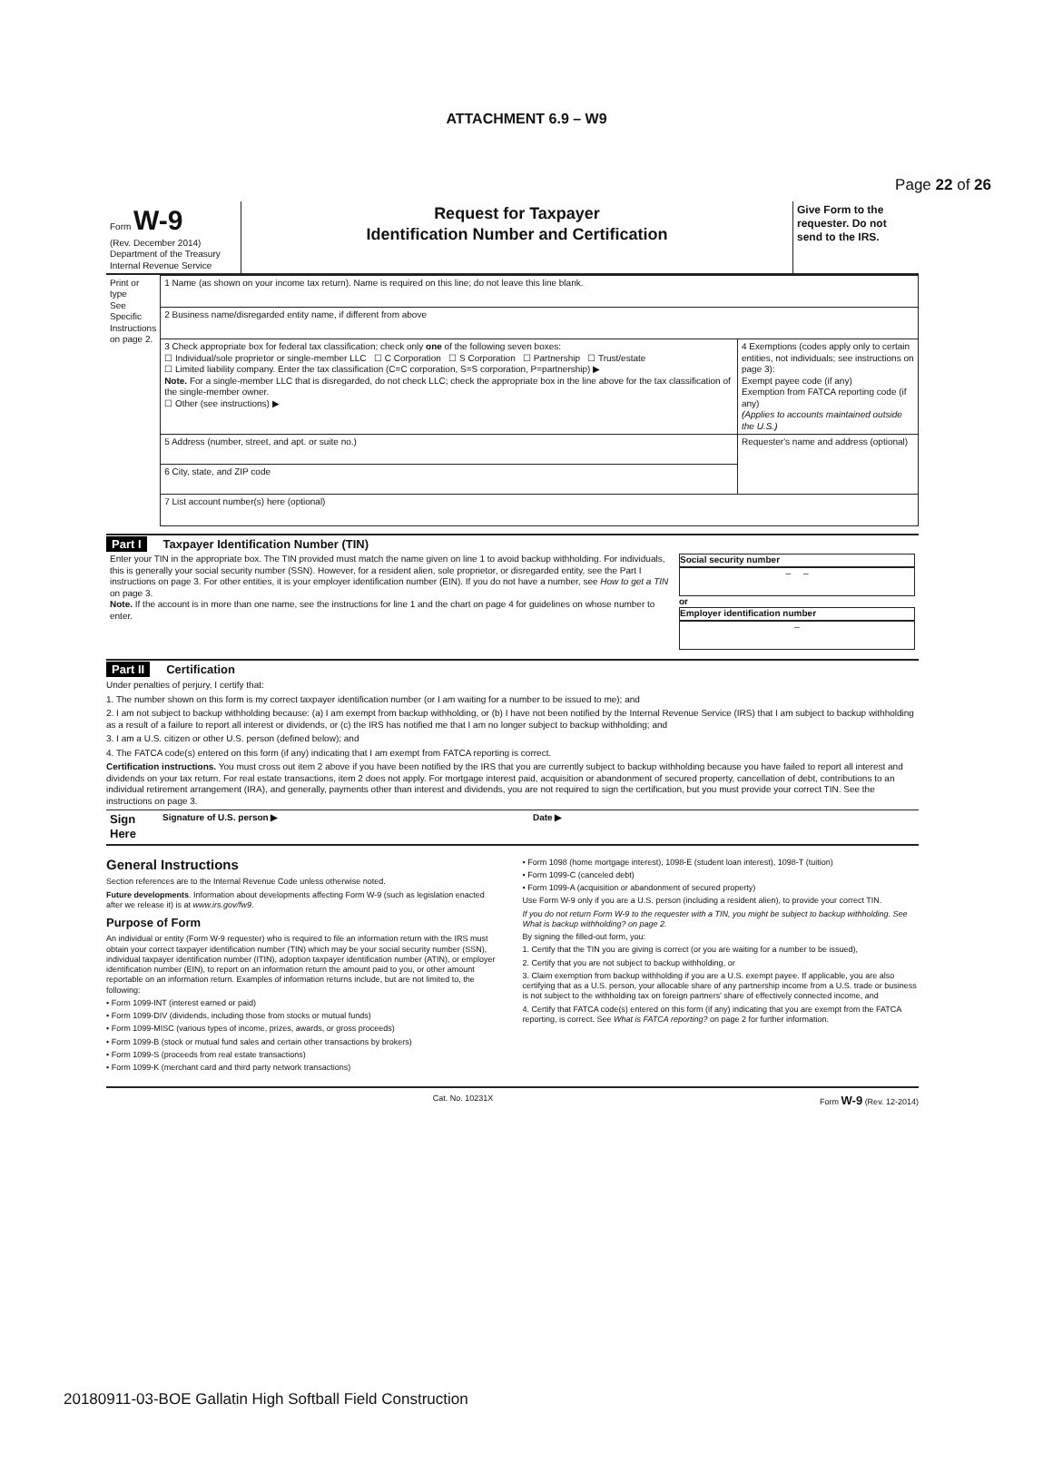Page 22 of 26
ATTACHMENT 6.9 – W9
| Form W-9 (Rev. December 2014) Department of the Treasury Internal Revenue Service | Request for Taxpayer Identification Number and Certification | Give Form to the requester. Do not send to the IRS. |
| Print or type See Specific Instructions on page 2. | 1 Name (as shown on your income tax return). Name is required on this line; do not leave this line blank. | |
| | 2 Business name/disregarded entity name, if different from above | |
| | 3 Check appropriate box for federal tax classification; check only one of the following seven boxes: ☐ Individual/sole proprietor or single-member LLC ☐ C Corporation ☐ S Corporation ☐ Partnership ☐ Trust/estate ☐ Limited liability company. Enter the tax classification (C=C corporation, S=S corporation, P=partnership) ▶ Note. For a single-member LLC that is disregarded, do not check LLC; check the appropriate box in the line above for the tax classification of the single-member owner. ☐ Other (see instructions) ▶ | 4 Exemptions (codes apply only to certain entities, not individuals; see instructions on page 3): Exempt payee code (if any) Exemption from FATCA reporting code (if any) (Applies to accounts maintained outside the U.S.) |
| | 5 Address (number, street, and apt. or suite no.) | Requester's name and address (optional) |
| | 6 City, state, and ZIP code | |
| | 7 List account number(s) here (optional) | |
Part I Taxpayer Identification Number (TIN)
| Enter your TIN in the appropriate box. The TIN provided must match the name given on line 1 to avoid backup withholding. For individuals, this is generally your social security number (SSN). However, for a resident alien, sole proprietor, or disregarded entity, see the Part I instructions on page 3. For other entities, it is your employer identification number (EIN). If you do not have a number, see How to get a TIN on page 3. Note. If the account is in more than one name, see the instructions for line 1 and the chart on page 4 for guidelines on whose number to enter. | Social security number – – or Employer identification number – |
Part II Certification
Under penalties of perjury, I certify that:
1. The number shown on this form is my correct taxpayer identification number (or I am waiting for a number to be issued to me); and
2. I am not subject to backup withholding because: (a) I am exempt from backup withholding, or (b) I have not been notified by the Internal Revenue Service (IRS) that I am subject to backup withholding as a result of a failure to report all interest or dividends, or (c) the IRS has notified me that I am no longer subject to backup withholding; and
3. I am a U.S. citizen or other U.S. person (defined below); and
4. The FATCA code(s) entered on this form (if any) indicating that I am exempt from FATCA reporting is correct.
Certification instructions. You must cross out item 2 above if you have been notified by the IRS that you are currently subject to backup withholding because you have failed to report all interest and dividends on your tax return. For real estate transactions, item 2 does not apply. For mortgage interest paid, acquisition or abandonment of secured property, cancellation of debt, contributions to an individual retirement arrangement (IRA), and generally, payments other than interest and dividends, you are not required to sign the certification, but you must provide your correct TIN. See the instructions on page 3.
| Sign Here | Signature of U.S. person ▶ | Date ▶ |
General Instructions
Section references are to the Internal Revenue Code unless otherwise noted.
Future developments. Information about developments affecting Form W-9 (such as legislation enacted after we release it) is at www.irs.gov/fw9.
Purpose of Form
An individual or entity (Form W-9 requester) who is required to file an information return with the IRS must obtain your correct taxpayer identification number (TIN) which may be your social security number (SSN), individual taxpayer identification number (ITIN), adoption taxpayer identification number (ATIN), or employer identification number (EIN), to report on an information return the amount paid to you, or other amount reportable on an information return. Examples of information returns include, but are not limited to, the following:
• Form 1099-INT (interest earned or paid)
• Form 1099-DIV (dividends, including those from stocks or mutual funds)
• Form 1099-MISC (various types of income, prizes, awards, or gross proceeds)
• Form 1099-B (stock or mutual fund sales and certain other transactions by brokers)
• Form 1099-S (proceeds from real estate transactions)
• Form 1099-K (merchant card and third party network transactions)
• Form 1098 (home mortgage interest), 1098-E (student loan interest), 1098-T (tuition)
• Form 1099-C (canceled debt)
• Form 1099-A (acquisition or abandonment of secured property)
Use Form W-9 only if you are a U.S. person (including a resident alien), to provide your correct TIN.
If you do not return Form W-9 to the requester with a TIN, you might be subject to backup withholding. See What is backup withholding? on page 2.
By signing the filled-out form, you:
1. Certify that the TIN you are giving is correct (or you are waiting for a number to be issued),
2. Certify that you are not subject to backup withholding, or
3. Claim exemption from backup withholding if you are a U.S. exempt payee. If applicable, you are also certifying that as a U.S. person, your allocable share of any partnership income from a U.S. trade or business is not subject to the withholding tax on foreign partners' share of effectively connected income, and
4. Certify that FATCA code(s) entered on this form (if any) indicating that you are exempt from the FATCA reporting, is correct. See What is FATCA reporting? on page 2 for further information.
Cat. No. 10231X Form W-9 (Rev. 12-2014)
20180911-03-BOE Gallatin High Softball Field Construction